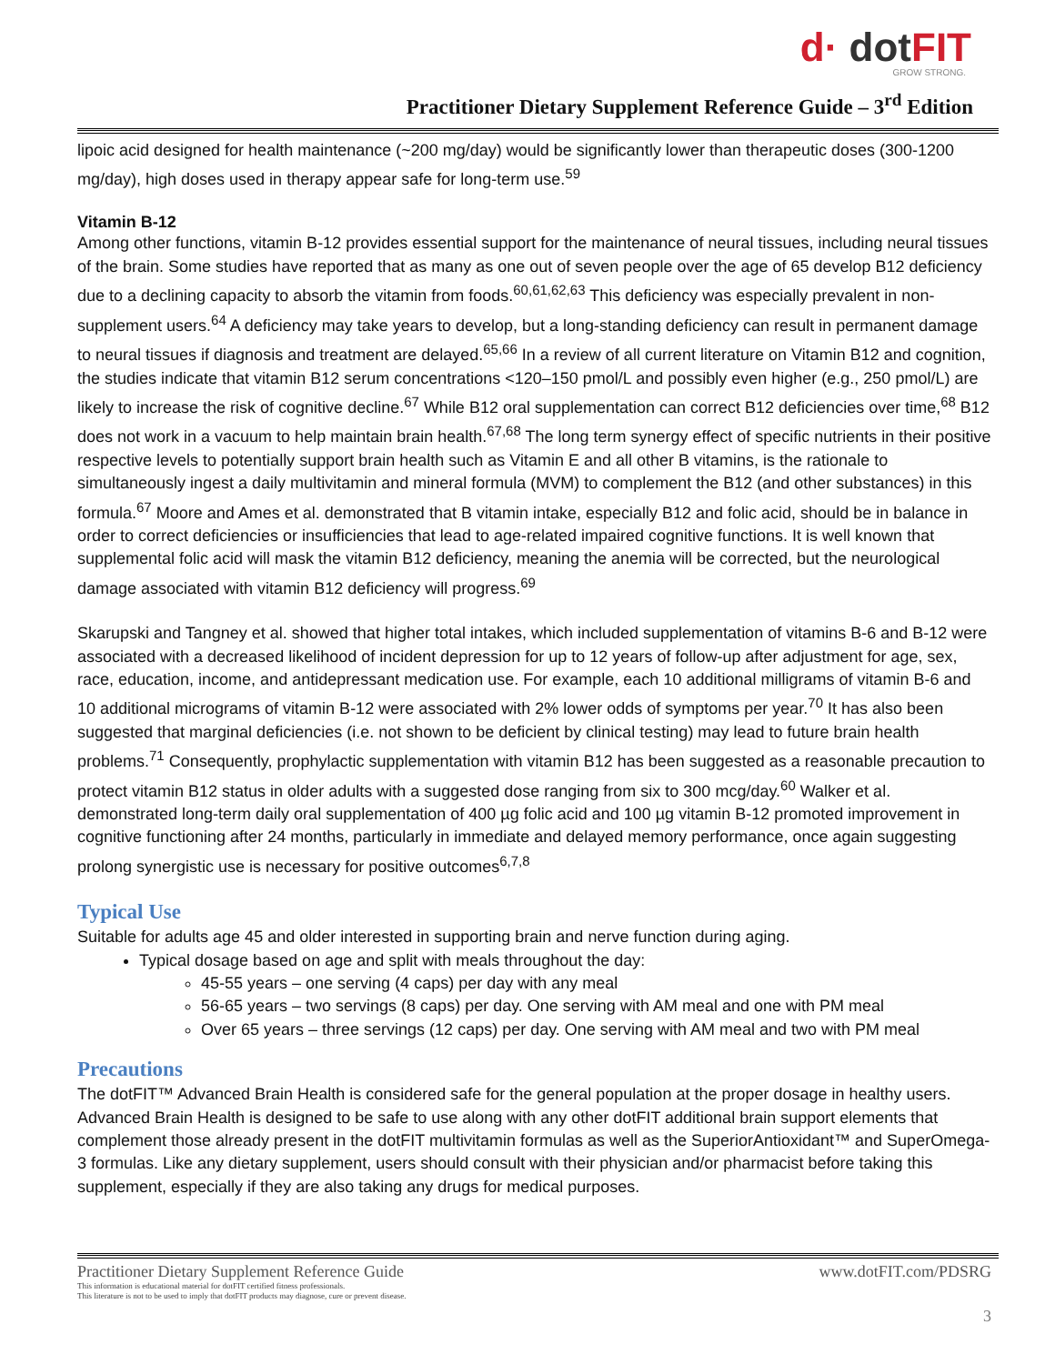d· dot FIT
GROW STRONG.
Practitioner Dietary Supplement Reference Guide – 3<sup>rd</sup> Edition
lipoic acid designed for health maintenance (~200 mg/day) would be significantly lower than therapeutic doses (300-1200 mg/day), high doses used in therapy appear safe for long-term use.<sup>59</sup>
Vitamin B-12
Among other functions, vitamin B-12 provides essential support for the maintenance of neural tissues, including neural tissues of the brain. Some studies have reported that as many as one out of seven people over the age of 65 develop B12 deficiency due to a declining capacity to absorb the vitamin from foods.<sup>60,61,62,63</sup> This deficiency was especially prevalent in non-supplement users.<sup>64</sup> A deficiency may take years to develop, but a long-standing deficiency can result in permanent damage to neural tissues if diagnosis and treatment are delayed.<sup>65,66</sup> In a review of all current literature on Vitamin B12 and cognition, the studies indicate that vitamin B12 serum concentrations <120–150 pmol/L and possibly even higher (e.g., 250 pmol/L) are likely to increase the risk of cognitive decline.<sup>67</sup> While B12 oral supplementation can correct B12 deficiencies over time,<sup>68</sup> B12 does not work in a vacuum to help maintain brain health.<sup>67,68</sup> The long term synergy effect of specific nutrients in their positive respective levels to potentially support brain health such as Vitamin E and all other B vitamins, is the rationale to simultaneously ingest a daily multivitamin and mineral formula (MVM) to complement the B12 (and other substances) in this formula.<sup>67</sup> Moore and Ames et al. demonstrated that B vitamin intake, especially B12 and folic acid, should be in balance in order to correct deficiencies or insufficiencies that lead to age-related impaired cognitive functions. It is well known that supplemental folic acid will mask the vitamin B12 deficiency, meaning the anemia will be corrected, but the neurological damage associated with vitamin B12 deficiency will progress.<sup>69</sup>
Skarupski and Tangney et al. showed that higher total intakes, which included supplementation of vitamins B-6 and B-12 were associated with a decreased likelihood of incident depression for up to 12 years of follow-up after adjustment for age, sex, race, education, income, and antidepressant medication use. For example, each 10 additional milligrams of vitamin B-6 and 10 additional micrograms of vitamin B-12 were associated with 2% lower odds of symptoms per year.<sup>70</sup> It has also been suggested that marginal deficiencies (i.e. not shown to be deficient by clinical testing) may lead to future brain health problems.<sup>71</sup> Consequently, prophylactic supplementation with vitamin B12 has been suggested as a reasonable precaution to protect vitamin B12 status in older adults with a suggested dose ranging from six to 300 mcg/day.<sup>60</sup> Walker et al. demonstrated long-term daily oral supplementation of 400 µg folic acid and 100 µg vitamin B-12 promoted improvement in cognitive functioning after 24 months, particularly in immediate and delayed memory performance, once again suggesting prolong synergistic use is necessary for positive outcomes<sup>6,7,8</sup>
Typical Use
Suitable for adults age 45 and older interested in supporting brain and nerve function during aging.
Typical dosage based on age and split with meals throughout the day:
45-55 years – one serving (4 caps) per day with any meal
56-65 years – two servings (8 caps) per day. One serving with AM meal and one with PM meal
Over 65 years – three servings (12 caps) per day. One serving with AM meal and two with PM meal
Precautions
The dotFIT™ Advanced Brain Health is considered safe for the general population at the proper dosage in healthy users. Advanced Brain Health is designed to be safe to use along with any other dotFIT additional brain support elements that complement those already present in the dotFIT multivitamin formulas as well as the SuperiorAntioxidant™ and SuperOmega-3 formulas. Like any dietary supplement, users should consult with their physician and/or pharmacist before taking this supplement, especially if they are also taking any drugs for medical purposes.
Practitioner Dietary Supplement Reference Guide www.dotFIT.com/PDSRG
This information is educational material for dotFIT certified fitness professionals.
This literature is not to be used to imply that dotFIT products may diagnose, cure or prevent disease.
3